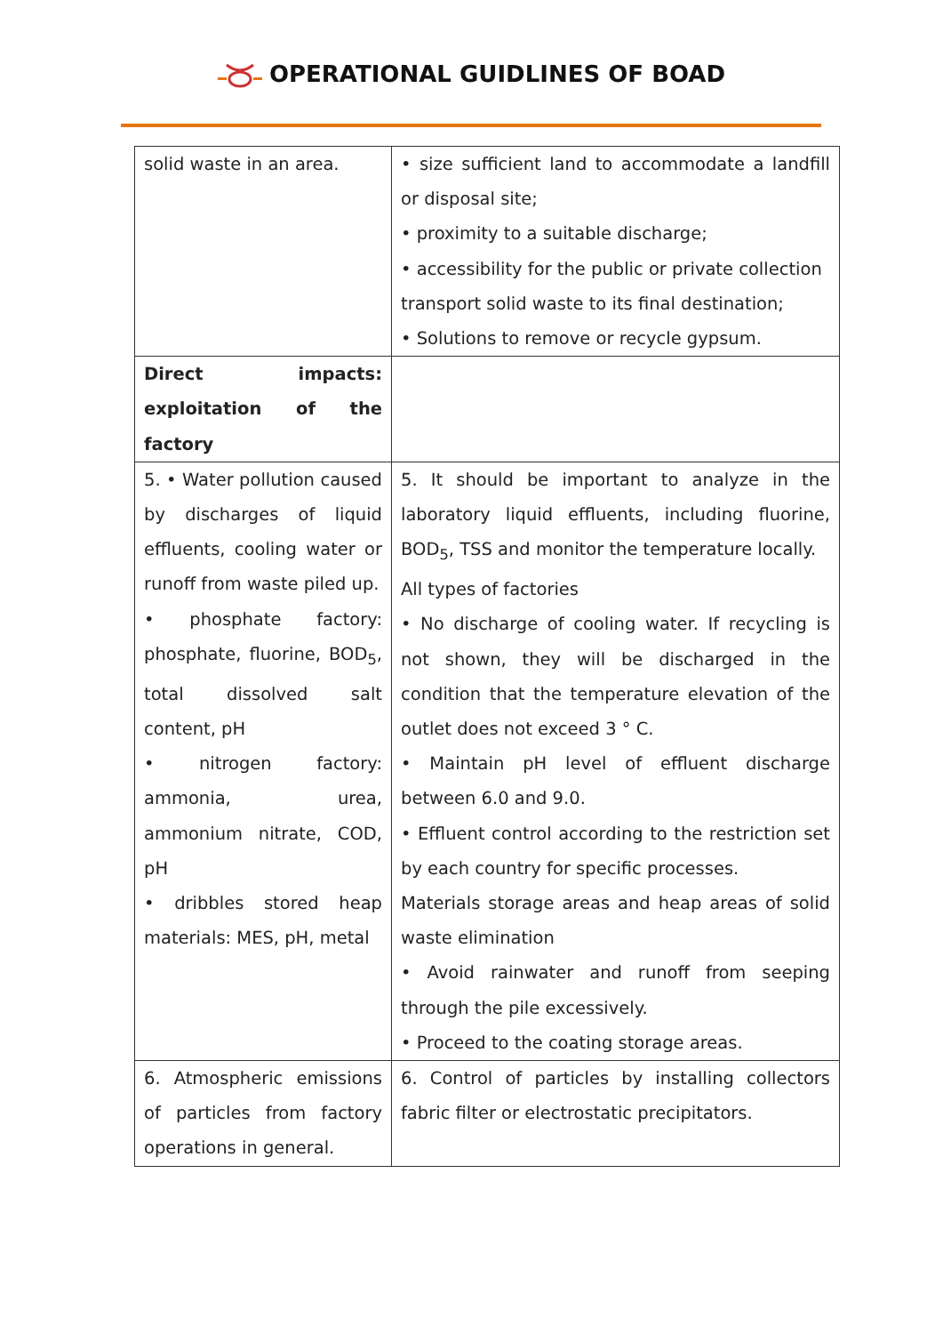OPERATIONAL GUIDLINES OF BOAD
| solid waste in an area. | • size sufficient land to accommodate a landfill or disposal site; • proximity to a suitable discharge; • accessibility for the public or private collection transport solid waste to its final destination; • Solutions to remove or recycle gypsum. |
| Direct impacts: exploitation of the factory | |
| 5. • Water pollution caused by discharges of liquid effluents, cooling water or runoff from waste piled up. • phosphate factory: phosphate, fluorine, BOD<sub>5</sub>, total dissolved salt content, pH • nitrogen factory: ammonia, urea, ammonium nitrate, COD, pH • dribbles stored heap materials: MES, pH, metal | 5. It should be important to analyze in the laboratory liquid effluents, including fluorine, BOD<sub>5</sub>, TSS and monitor the temperature locally. All types of factories • No discharge of cooling water. If recycling is not shown, they will be discharged in the condition that the temperature elevation of the outlet does not exceed 3 ° C. • Maintain pH level of effluent discharge between 6.0 and 9.0. • Effluent control according to the restriction set by each country for specific processes. Materials storage areas and heap areas of solid waste elimination • Avoid rainwater and runoff from seeping through the pile excessively. • Proceed to the coating storage areas. |
| 6. Atmospheric emissions of particles from factory operations in general. | 6. Control of particles by installing collectors fabric filter or electrostatic precipitators. |